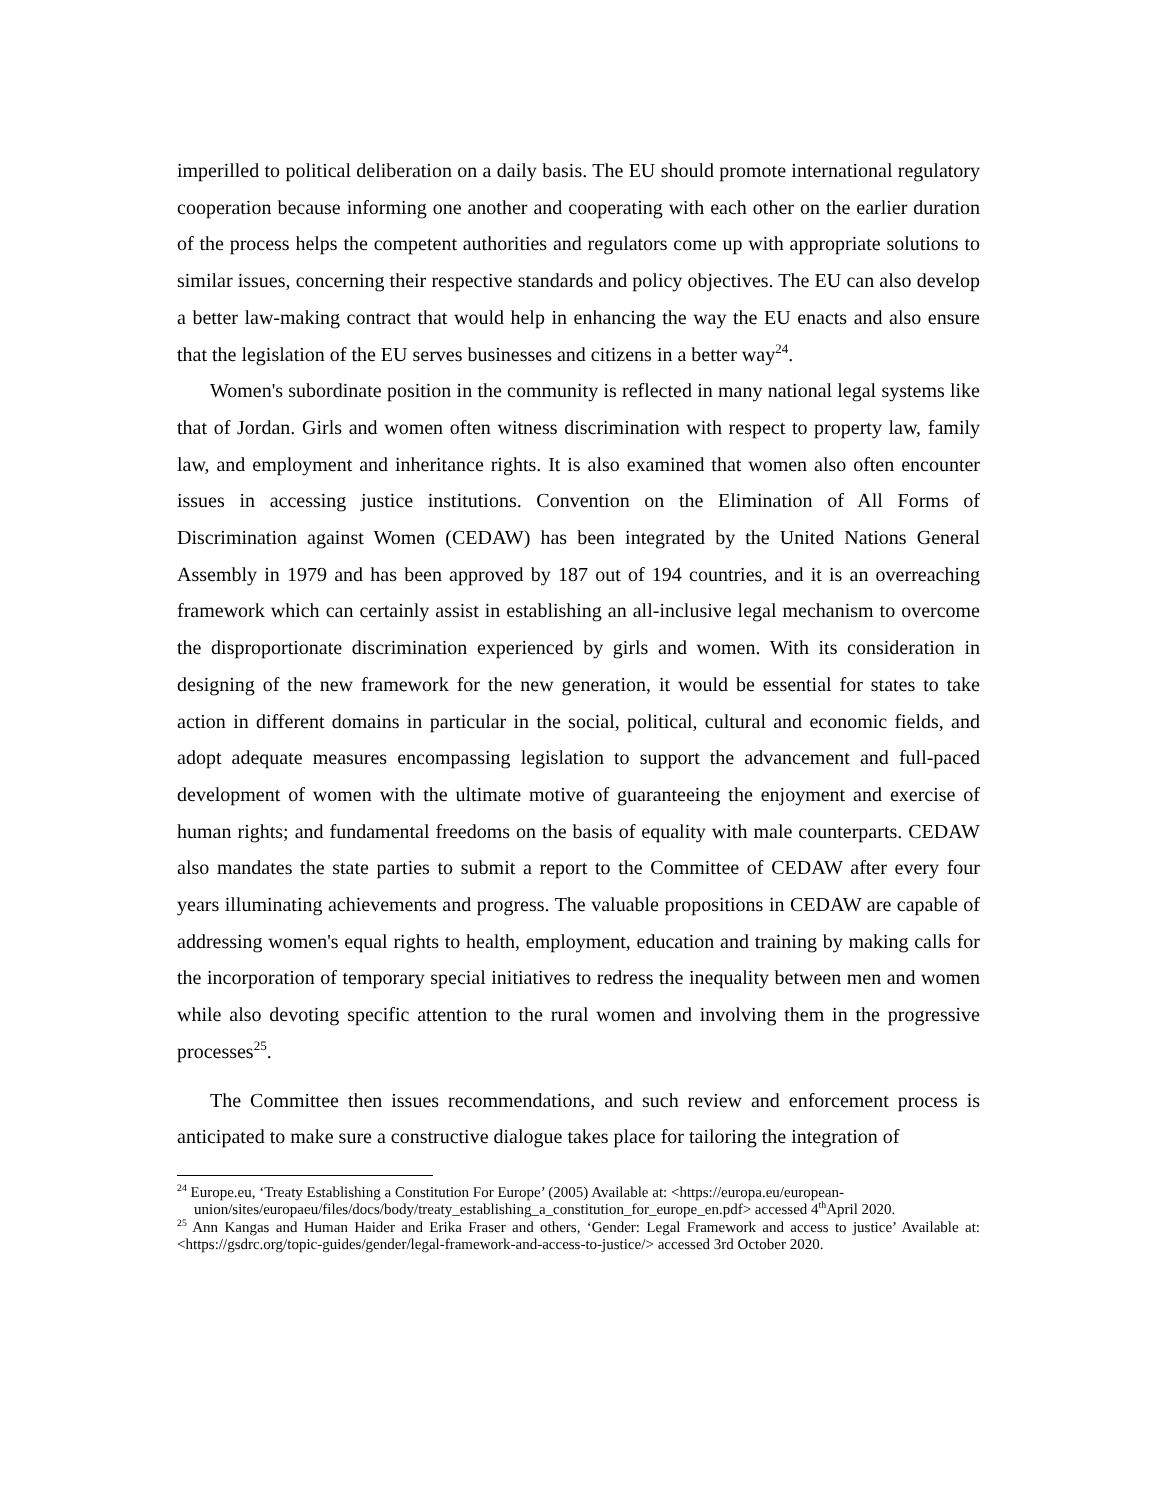imperilled to political deliberation on a daily basis. The EU should promote international regulatory cooperation because informing one another and cooperating with each other on the earlier duration of the process helps the competent authorities and regulators come up with appropriate solutions to similar issues, concerning their respective standards and policy objectives. The EU can also develop a better law-making contract that would help in enhancing the way the EU enacts and also ensure that the legislation of the EU serves businesses and citizens in a better way<sup>24</sup>.
Women's subordinate position in the community is reflected in many national legal systems like that of Jordan. Girls and women often witness discrimination with respect to property law, family law, and employment and inheritance rights. It is also examined that women also often encounter issues in accessing justice institutions. Convention on the Elimination of All Forms of Discrimination against Women (CEDAW) has been integrated by the United Nations General Assembly in 1979 and has been approved by 187 out of 194 countries, and it is an overreaching framework which can certainly assist in establishing an all-inclusive legal mechanism to overcome the disproportionate discrimination experienced by girls and women. With its consideration in designing of the new framework for the new generation, it would be essential for states to take action in different domains in particular in the social, political, cultural and economic fields, and adopt adequate measures encompassing legislation to support the advancement and full-paced development of women with the ultimate motive of guaranteeing the enjoyment and exercise of human rights; and fundamental freedoms on the basis of equality with male counterparts. CEDAW also mandates the state parties to submit a report to the Committee of CEDAW after every four years illuminating achievements and progress. The valuable propositions in CEDAW are capable of addressing women's equal rights to health, employment, education and training by making calls for the incorporation of temporary special initiatives to redress the inequality between men and women while also devoting specific attention to the rural women and involving them in the progressive processes<sup>25</sup>.
The Committee then issues recommendations, and such review and enforcement process is anticipated to make sure a constructive dialogue takes place for tailoring the integration of
<sup>24</sup> Europe.eu, ‘Treaty Establishing a Constitution For Europe’ (2005) Available at: <https://europa.eu/european-
union/sites/europaeu/files/docs/body/treaty_establishing_a_constitution_for_europe_en.pdf> accessed 4<sup>th</sup>April 2020.
<sup>25</sup> Ann Kangas and Human Haider and Erika Fraser and others, ‘Gender: Legal Framework and access to justice’ Available at: <https://gsdrc.org/topic-guides/gender/legal-framework-and-access-to-justice/> accessed 3rd October 2020.